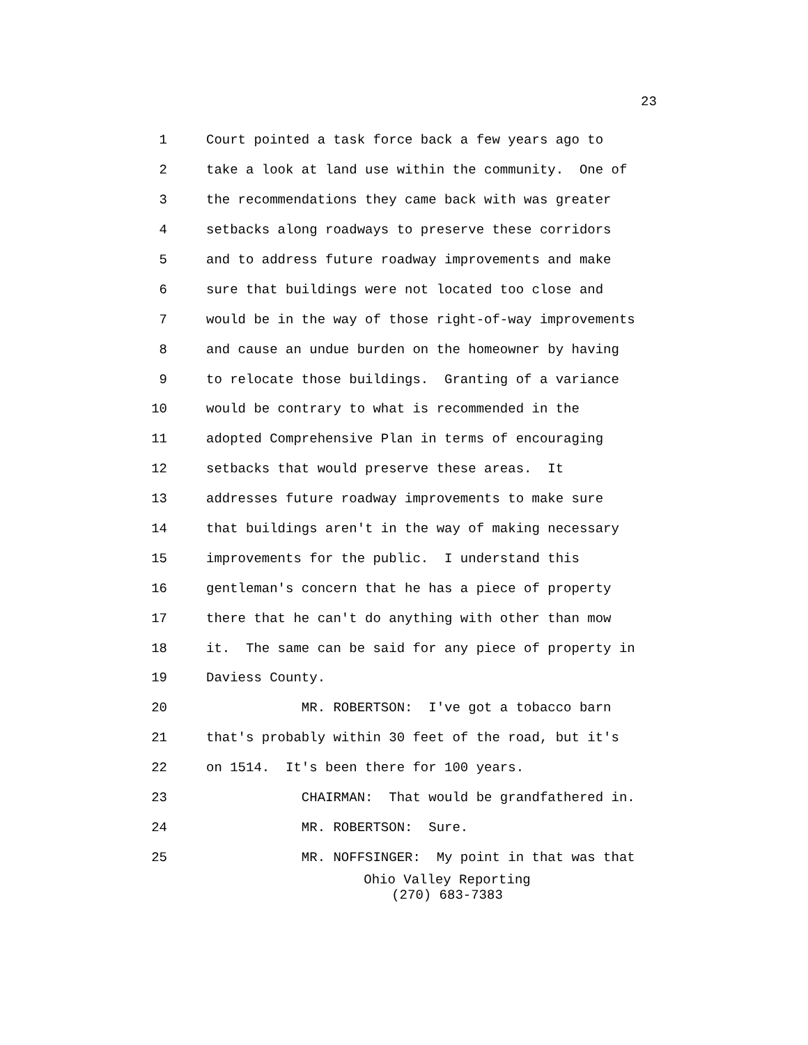23
1 Court pointed a task force back a few years ago to
2 take a look at land use within the community. One of
3 the recommendations they came back with was greater
4 setbacks along roadways to preserve these corridors
5 and to address future roadway improvements and make
6 sure that buildings were not located too close and
7 would be in the way of those right-of-way improvements
8 and cause an undue burden on the homeowner by having
9 to relocate those buildings. Granting of a variance
10 would be contrary to what is recommended in the
11 adopted Comprehensive Plan in terms of encouraging
12 setbacks that would preserve these areas. It
13 addresses future roadway improvements to make sure
14 that buildings aren't in the way of making necessary
15 improvements for the public. I understand this
16 gentleman's concern that he has a piece of property
17 there that he can't do anything with other than mow
18 it. The same can be said for any piece of property in
19 Daviess County.
20 MR. ROBERTSON: I've got a tobacco barn
21 that's probably within 30 feet of the road, but it's
22 on 1514. It's been there for 100 years.
23 CHAIRMAN: That would be grandfathered in.
24 MR. ROBERTSON: Sure.
25 MR. NOFFSINGER: My point in that was that
Ohio Valley Reporting
(270) 683-7383